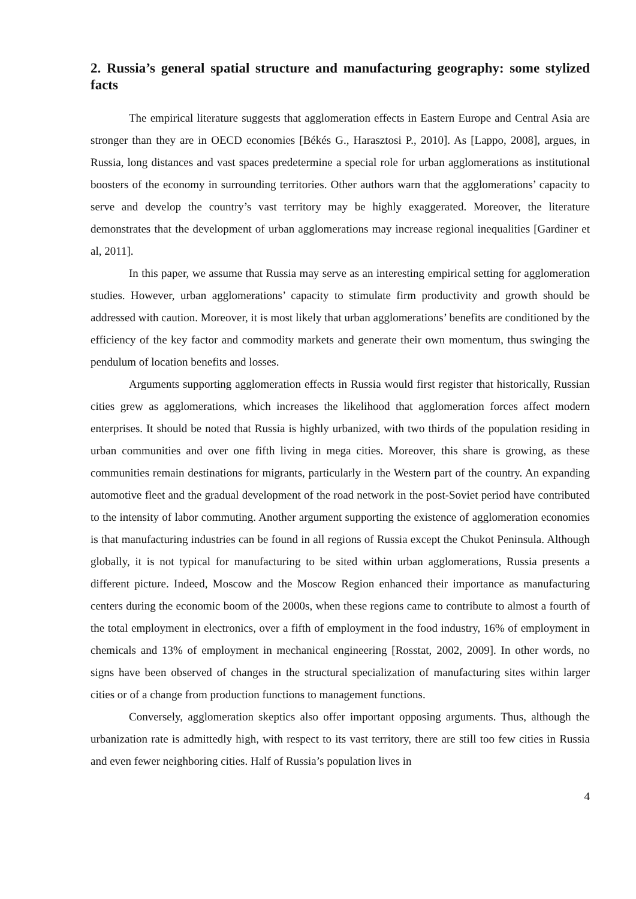2. Russia’s general spatial structure and manufacturing geography: some stylized facts
The empirical literature suggests that agglomeration effects in Eastern Europe and Central Asia are stronger than they are in OECD economies [Békés G., Harasztosi P., 2010]. As [Lappo, 2008], argues, in Russia, long distances and vast spaces predetermine a special role for urban agglomerations as institutional boosters of the economy in surrounding territories. Other authors warn that the agglomerations’ capacity to serve and develop the country’s vast territory may be highly exaggerated. Moreover, the literature demonstrates that the development of urban agglomerations may increase regional inequalities [Gardiner et al, 2011].
In this paper, we assume that Russia may serve as an interesting empirical setting for agglomeration studies. However, urban agglomerations’ capacity to stimulate firm productivity and growth should be addressed with caution. Moreover, it is most likely that urban agglomerations’ benefits are conditioned by the efficiency of the key factor and commodity markets and generate their own momentum, thus swinging the pendulum of location benefits and losses.
Arguments supporting agglomeration effects in Russia would first register that historically, Russian cities grew as agglomerations, which increases the likelihood that agglomeration forces affect modern enterprises. It should be noted that Russia is highly urbanized, with two thirds of the population residing in urban communities and over one fifth living in mega cities. Moreover, this share is growing, as these communities remain destinations for migrants, particularly in the Western part of the country. An expanding automotive fleet and the gradual development of the road network in the post-Soviet period have contributed to the intensity of labor commuting. Another argument supporting the existence of agglomeration economies is that manufacturing industries can be found in all regions of Russia except the Chukot Peninsula. Although globally, it is not typical for manufacturing to be sited within urban agglomerations, Russia presents a different picture. Indeed, Moscow and the Moscow Region enhanced their importance as manufacturing centers during the economic boom of the 2000s, when these regions came to contribute to almost a fourth of the total employment in electronics, over a fifth of employment in the food industry, 16% of employment in chemicals and 13% of employment in mechanical engineering [Rosstat, 2002, 2009]. In other words, no signs have been observed of changes in the structural specialization of manufacturing sites within larger cities or of a change from production functions to management functions.
Conversely, agglomeration skeptics also offer important opposing arguments. Thus, although the urbanization rate is admittedly high, with respect to its vast territory, there are still too few cities in Russia and even fewer neighboring cities. Half of Russia’s population lives in
4